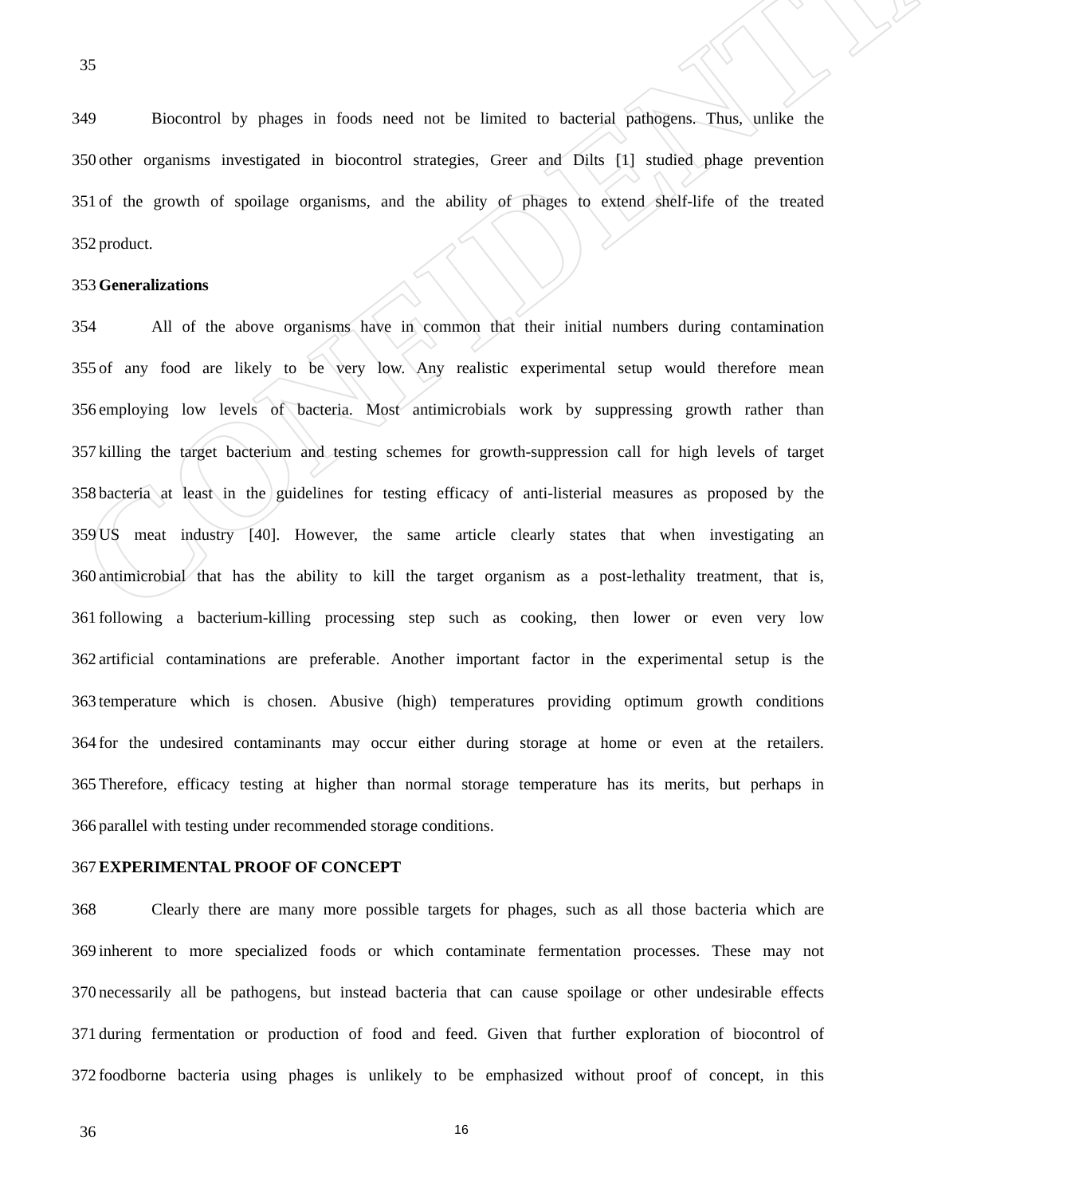CONFIDENTIAL
35
349 Biocontrol by phages in foods need not be limited to bacterial pathogens. Thus, unlike the
350 other organisms investigated in biocontrol strategies, Greer and Dilts [1] studied phage prevention
351 of the growth of spoilage organisms, and the ability of phages to extend shelf-life of the treated
352 product.
353 Generalizations
354 All of the above organisms have in common that their initial numbers during contamination
355 of any food are likely to be very low. Any realistic experimental setup would therefore mean
356 employing low levels of bacteria. Most antimicrobials work by suppressing growth rather than
357 killing the target bacterium and testing schemes for growth-suppression call for high levels of target
358 bacteria at least in the guidelines for testing efficacy of anti-listerial measures as proposed by the
359 US meat industry [40]. However, the same article clearly states that when investigating an
360 antimicrobial that has the ability to kill the target organism as a post-lethality treatment, that is,
361 following a bacterium-killing processing step such as cooking, then lower or even very low
362 artificial contaminations are preferable. Another important factor in the experimental setup is the
363 temperature which is chosen. Abusive (high) temperatures providing optimum growth conditions
364 for the undesired contaminants may occur either during storage at home or even at the retailers.
365 Therefore, efficacy testing at higher than normal storage temperature has its merits, but perhaps in
366 parallel with testing under recommended storage conditions.
367 EXPERIMENTAL PROOF OF CONCEPT
368 Clearly there are many more possible targets for phages, such as all those bacteria which are
369 inherent to more specialized foods or which contaminate fermentation processes. These may not
370 necessarily all be pathogens, but instead bacteria that can cause spoilage or other undesirable effects
371 during fermentation or production of food and feed. Given that further exploration of biocontrol of
372 foodborne bacteria using phages is unlikely to be emphasized without proof of concept, in this
36 16